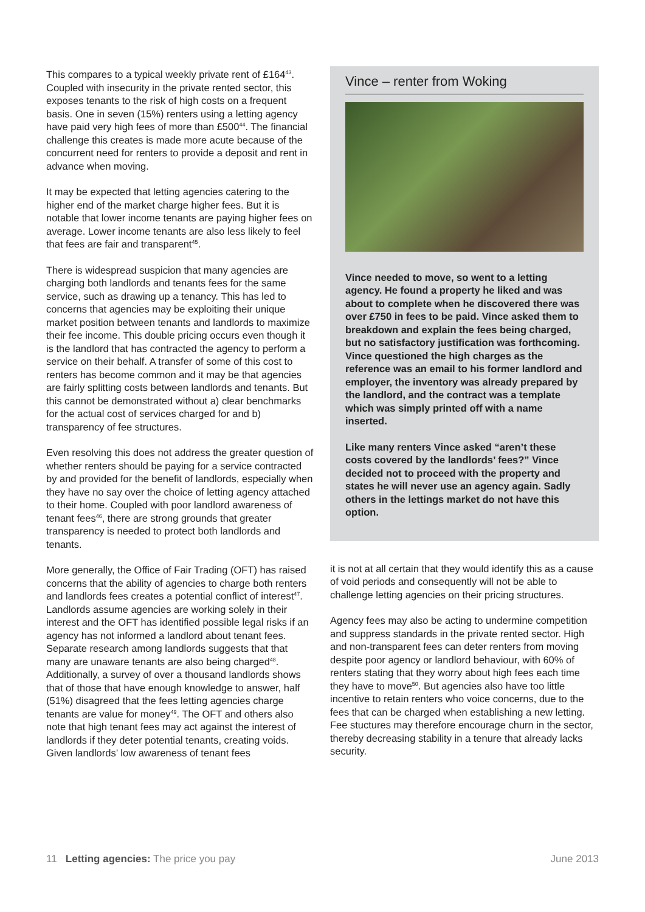This compares to a typical weekly private rent of £164<sup>43</sup>. Coupled with insecurity in the private rented sector, this exposes tenants to the risk of high costs on a frequent basis. One in seven (15%) renters using a letting agency have paid very high fees of more than £500<sup>44</sup>. The financial challenge this creates is made more acute because of the concurrent need for renters to provide a deposit and rent in advance when moving.
It may be expected that letting agencies catering to the higher end of the market charge higher fees. But it is notable that lower income tenants are paying higher fees on average. Lower income tenants are also less likely to feel that fees are fair and transparent<sup>45</sup>.
There is widespread suspicion that many agencies are charging both landlords and tenants fees for the same service, such as drawing up a tenancy. This has led to concerns that agencies may be exploiting their unique market position between tenants and landlords to maximize their fee income. This double pricing occurs even though it is the landlord that has contracted the agency to perform a service on their behalf. A transfer of some of this cost to renters has become common and it may be that agencies are fairly splitting costs between landlords and tenants. But this cannot be demonstrated without a) clear benchmarks for the actual cost of services charged for and b) transparency of fee structures.
Even resolving this does not address the greater question of whether renters should be paying for a service contracted by and provided for the benefit of landlords, especially when they have no say over the choice of letting agency attached to their home. Coupled with poor landlord awareness of tenant fees<sup>46</sup>, there are strong grounds that greater transparency is needed to protect both landlords and tenants.
More generally, the Office of Fair Trading (OFT) has raised concerns that the ability of agencies to charge both renters and landlords fees creates a potential conflict of interest<sup>47</sup>. Landlords assume agencies are working solely in their interest and the OFT has identified possible legal risks if an agency has not informed a landlord about tenant fees. Separate research among landlords suggests that that many are unaware tenants are also being charged<sup>48</sup>. Additionally, a survey of over a thousand landlords shows that of those that have enough knowledge to answer, half (51%) disagreed that the fees letting agencies charge tenants are value for money<sup>49</sup>. The OFT and others also note that high tenant fees may act against the interest of landlords if they deter potential tenants, creating voids. Given landlords’ low awareness of tenant fees
Vince – renter from Woking
Vince needed to move, so went to a letting agency. He found a property he liked and was about to complete when he discovered there was over £750 in fees to be paid. Vince asked them to breakdown and explain the fees being charged, but no satisfactory justification was forthcoming. Vince questioned the high charges as the reference was an email to his former landlord and employer, the inventory was already prepared by the landlord, and the contract was a template which was simply printed off with a name inserted.
Like many renters Vince asked “aren’t these costs covered by the landlords’ fees?” Vince decided not to proceed with the property and states he will never use an agency again. Sadly others in the lettings market do not have this option.
it is not at all certain that they would identify this as a cause of void periods and consequently will not be able to challenge letting agencies on their pricing structures.
Agency fees may also be acting to undermine competition and suppress standards in the private rented sector. High and non-transparent fees can deter renters from moving despite poor agency or landlord behaviour, with 60% of renters stating that they worry about high fees each time they have to move<sup>50</sup>. But agencies also have too little incentive to retain renters who voice concerns, due to the fees that can be charged when establishing a new letting. Fee stuctures may therefore encourage churn in the sector, thereby decreasing stability in a tenure that already lacks security.
11 Letting agencies: The price you pay June 2013